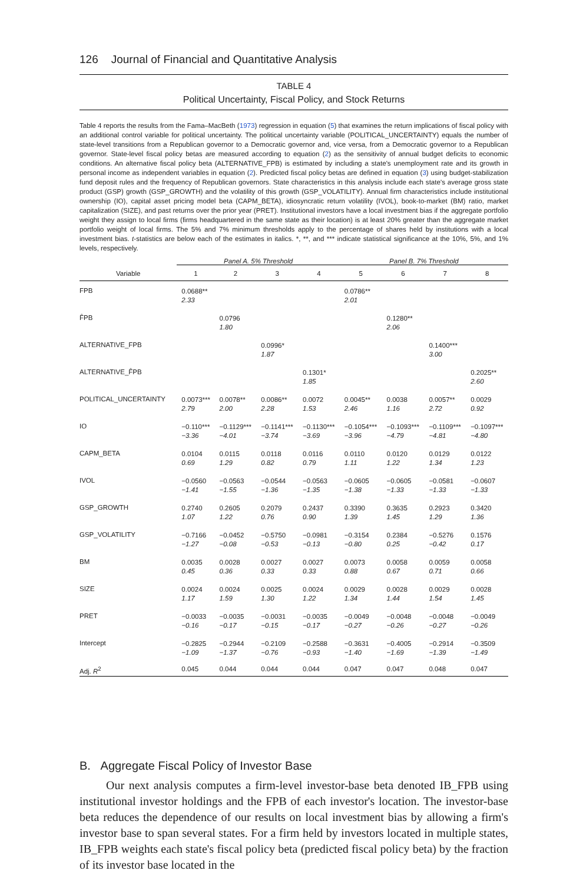126 Journal of Financial and Quantitative Analysis
TABLE 4
Political Uncertainty, Fiscal Policy, and Stock Returns
Table 4 reports the results from the Fama–MacBeth (1973) regression in equation (5) that examines the return implications of fiscal policy with an additional control variable for political uncertainty. The political uncertainty variable (POLITICAL_UNCERTAINTY) equals the number of state-level transitions from a Republican governor to a Democratic governor and, vice versa, from a Democratic governor to a Republican governor. State-level fiscal policy betas are measured according to equation (2) as the sensitivity of annual budget deficits to economic conditions. An alternative fiscal policy beta (ALTERNATIVE_FPB) is estimated by including a state's unemployment rate and its growth in personal income as independent variables in equation (2). Predicted fiscal policy betas are defined in equation (3) using budget-stabilization fund deposit rules and the frequency of Republican governors. State characteristics in this analysis include each state's average gross state product (GSP) growth (GSP_GROWTH) and the volatility of this growth (GSP_VOLATILITY). Annual firm characteristics include institutional ownership (IO), capital asset pricing model beta (CAPM_BETA), idiosyncratic return volatility (IVOL), book-to-market (BM) ratio, market capitalization (SIZE), and past returns over the prior year (PRET). Institutional investors have a local investment bias if the aggregate portfolio weight they assign to local firms (firms headquartered in the same state as their location) is at least 20% greater than the aggregate market portfolio weight of local firms. The 5% and 7% minimum thresholds apply to the percentage of shares held by institutions with a local investment bias. t-statistics are below each of the estimates in italics. *, **, and *** indicate statistical significance at the 10%, 5%, and 1% levels, respectively.
| | Panel A. 5% Threshold | | | | Panel B. 7% Threshold | | | |
| --- | --- | --- | --- | --- | --- | --- | --- | --- |
| Variable | 1 | 2 | 3 | 4 | 5 | 6 | 7 | 8 |
| FPB | 0.0688** 2.33 | | | | 0.0786** 2.01 | | | |
| F̂PB | | 0.0796 1.80 | | | | 0.1280** 2.06 | | |
| ALTERNATIVE_FPB | | | 0.0996* 1.87 | | | | 0.1400*** 3.00 | |
| ALTERNATIVE_F̂PB | | | | 0.1301* 1.85 | | | | 0.2025** 2.60 |
| POLITICAL_UNCERTAINTY | 0.0073*** 2.79 | 0.0078** 2.00 | 0.0086** 2.28 | 0.0072 1.53 | 0.0045** 2.46 | 0.0038 1.16 | 0.0057** 2.72 | 0.0029 0.92 |
| IO | −0.110*** −3.36 | −0.1129*** −4.01 | −0.1141*** −3.74 | −0.1130*** −3.69 | −0.1054*** −3.96 | −0.1093*** −4.79 | −0.1109*** −4.81 | −0.1097*** −4.80 |
| CAPM_BETA | 0.0104 0.69 | 0.0115 1.29 | 0.0118 0.82 | 0.0116 0.79 | 0.0110 1.11 | 0.0120 1.22 | 0.0129 1.34 | 0.0122 1.23 |
| IVOL | −0.0560 −1.41 | −0.0563 −1.55 | −0.0544 −1.36 | −0.0563 −1.35 | −0.0605 −1.38 | −0.0605 −1.33 | −0.0581 −1.33 | −0.0607 −1.33 |
| GSP_GROWTH | 0.2740 1.07 | 0.2605 1.22 | 0.2079 0.76 | 0.2437 0.90 | 0.3390 1.39 | 0.3635 1.45 | 0.2923 1.29 | 0.3420 1.36 |
| GSP_VOLATILITY | −0.7166 −1.27 | −0.0452 −0.08 | −0.5750 −0.53 | −0.0981 −0.13 | −0.3154 −0.80 | 0.2384 0.25 | −0.5276 −0.42 | 0.1576 0.17 |
| BM | 0.0035 0.45 | 0.0028 0.36 | 0.0027 0.33 | 0.0027 0.33 | 0.0073 0.88 | 0.0058 0.67 | 0.0059 0.71 | 0.0058 0.66 |
| SIZE | 0.0024 1.17 | 0.0024 1.59 | 0.0025 1.30 | 0.0024 1.22 | 0.0029 1.34 | 0.0028 1.44 | 0.0029 1.54 | 0.0028 1.45 |
| PRET | −0.0033 −0.16 | −0.0035 −0.17 | −0.0031 −0.15 | −0.0035 −0.17 | −0.0049 −0.27 | −0.0048 −0.26 | −0.0048 −0.27 | −0.0049 −0.26 |
| Intercept | −0.2825 −1.09 | −0.2944 −1.37 | −0.2109 −0.76 | −0.2588 −0.93 | −0.3631 −1.40 | −0.4005 −1.69 | −0.2914 −1.39 | −0.3509 −1.49 |
| Adj. R<sup>2</sup> | 0.045 | 0.044 | 0.044 | 0.044 | 0.047 | 0.047 | 0.048 | 0.047 |
B. Aggregate Fiscal Policy of Investor Base
Our next analysis computes a firm-level investor-base beta denoted IB_FPB using institutional investor holdings and the FPB of each investor's location. The investor-base beta reduces the dependence of our results on local investment bias by allowing a firm's investor base to span several states. For a firm held by investors located in multiple states, IB_FPB weights each state's fiscal policy beta (predicted fiscal policy beta) by the fraction of its investor base located in the